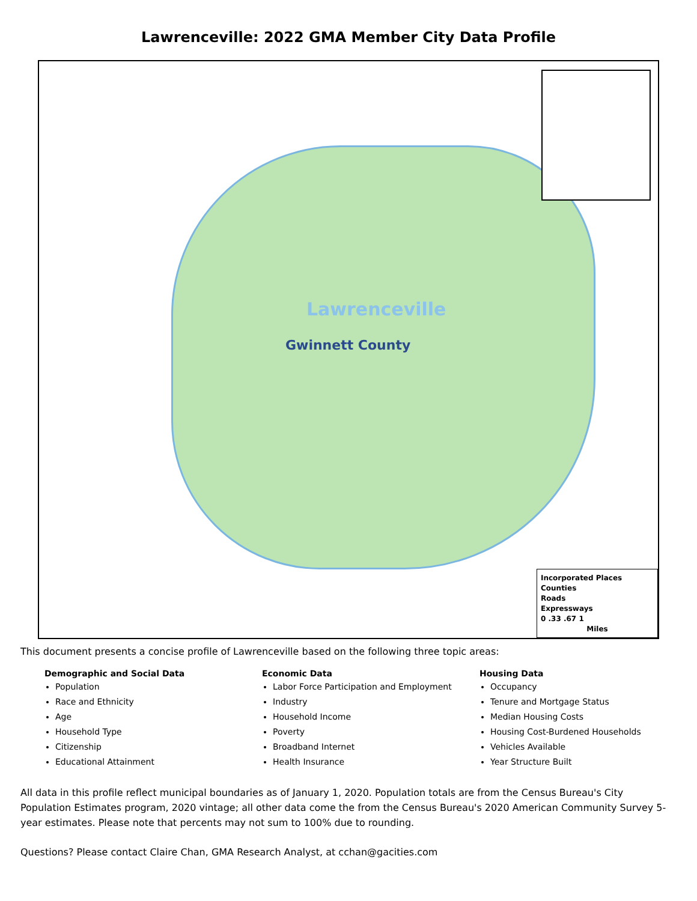Lawrenceville: 2022 GMA Member City Data Profile
Lawrenceville
Gwinnett County
Incorporated Places
Counties
Roads
Expressways
0 .33 .67 1
Miles
This document presents a concise profile of Lawrenceville based on the following three topic areas:
Demographic and Social Data
Population
Race and Ethnicity
Age
Household Type
Citizenship
Educational Attainment
Economic Data
Labor Force Participation and Employment
Industry
Household Income
Poverty
Broadband Internet
Health Insurance
Housing Data
Occupancy
Tenure and Mortgage Status
Median Housing Costs
Housing Cost-Burdened Households
Vehicles Available
Year Structure Built
All data in this profile reflect municipal boundaries as of January 1, 2020. Population totals are from the Census Bureau's City Population Estimates program, 2020 vintage; all other data come the from the Census Bureau's 2020 American Community Survey 5-year estimates. Please note that percents may not sum to 100% due to rounding.
Questions? Please contact Claire Chan, GMA Research Analyst, at cchan@gacities.com